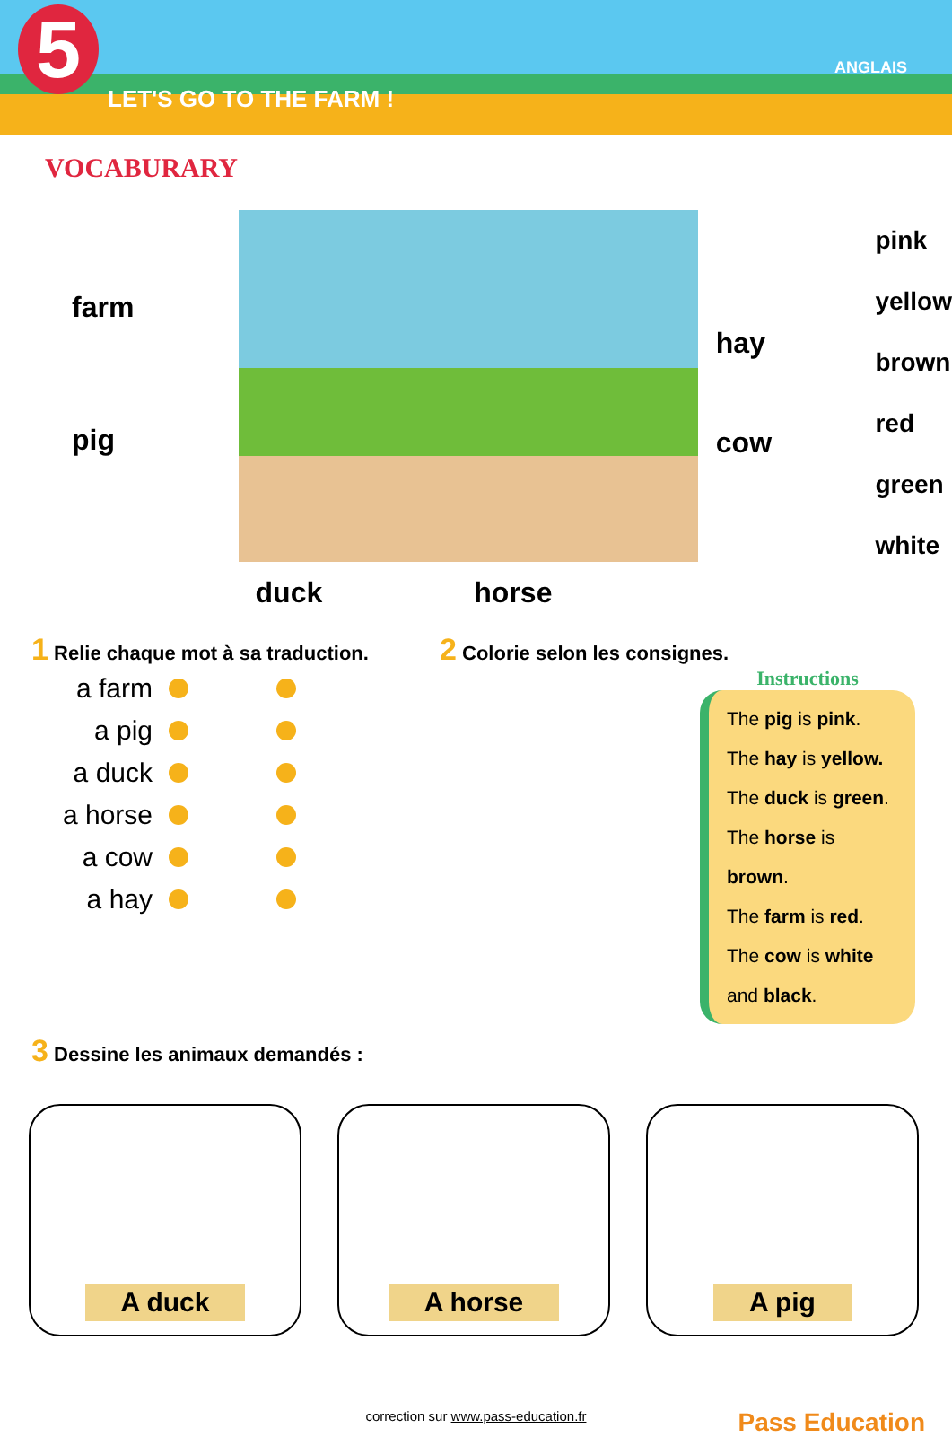5
LET'S GO TO THE FARM !
ANGLAIS
VOCABURARY
farm
pig
hay
cow
pink
yellow
brown
red
green
white
duck horse
1 Relie chaque mot à sa traduction.
a farm
a pig
a duck
a horse
a cow
a hay
2 Colorie selon les consignes.
Instructions
The pig is pink.
The hay is yellow.
The duck is green.
The horse is brown.
The farm is red.
The cow is white and black.
3 Dessine les animaux demandés :
A duck A horse A pig
correction sur www.pass-education.fr Pass Education